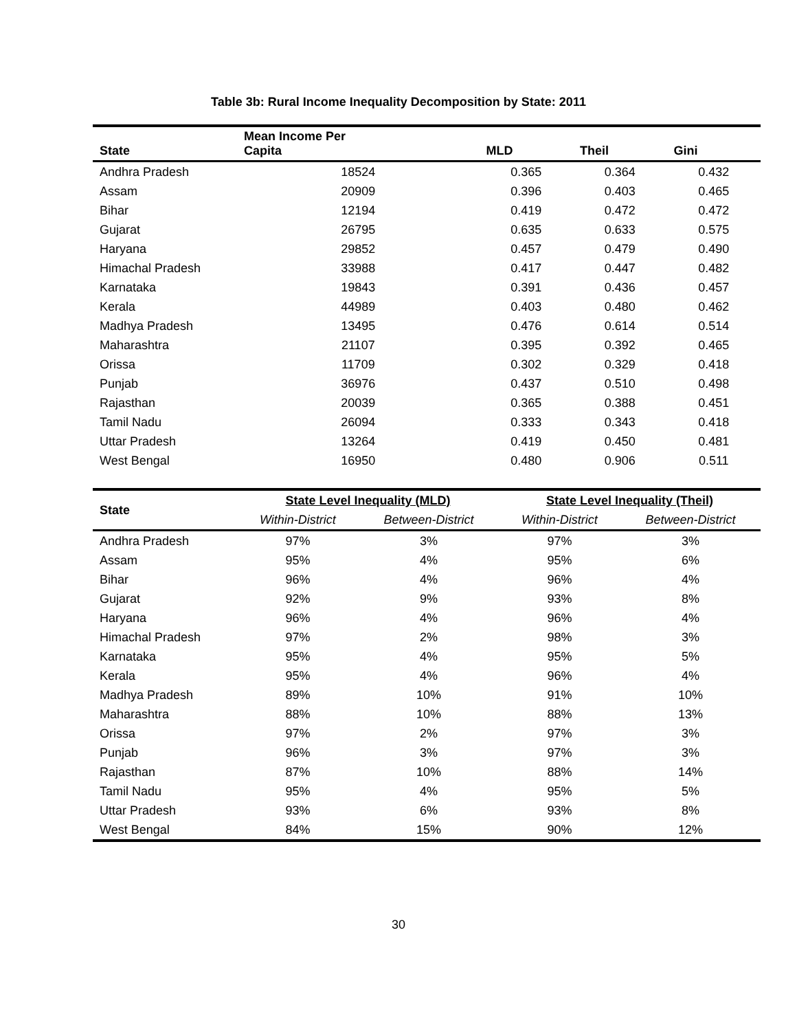Table 3b: Rural Income Inequality Decomposition by State: 2011
| State | Mean Income Per Capita | MLD | Theil | Gini |
| --- | --- | --- | --- | --- |
| Andhra Pradesh | 18524 | 0.365 | 0.364 | 0.432 |
| Assam | 20909 | 0.396 | 0.403 | 0.465 |
| Bihar | 12194 | 0.419 | 0.472 | 0.472 |
| Gujarat | 26795 | 0.635 | 0.633 | 0.575 |
| Haryana | 29852 | 0.457 | 0.479 | 0.490 |
| Himachal Pradesh | 33988 | 0.417 | 0.447 | 0.482 |
| Karnataka | 19843 | 0.391 | 0.436 | 0.457 |
| Kerala | 44989 | 0.403 | 0.480 | 0.462 |
| Madhya Pradesh | 13495 | 0.476 | 0.614 | 0.514 |
| Maharashtra | 21107 | 0.395 | 0.392 | 0.465 |
| Orissa | 11709 | 0.302 | 0.329 | 0.418 |
| Punjab | 36976 | 0.437 | 0.510 | 0.498 |
| Rajasthan | 20039 | 0.365 | 0.388 | 0.451 |
| Tamil Nadu | 26094 | 0.333 | 0.343 | 0.418 |
| Uttar Pradesh | 13264 | 0.419 | 0.450 | 0.481 |
| West Bengal | 16950 | 0.480 | 0.906 | 0.511 |
| State | State Level Inequality (MLD) | | State Level Inequality (Theil) | |
| --- | --- | --- | --- | --- |
| | Within-District | Between-District | Within-District | Between-District |
| Andhra Pradesh | 97% | 3% | 97% | 3% |
| Assam | 95% | 4% | 95% | 6% |
| Bihar | 96% | 4% | 96% | 4% |
| Gujarat | 92% | 9% | 93% | 8% |
| Haryana | 96% | 4% | 96% | 4% |
| Himachal Pradesh | 97% | 2% | 98% | 3% |
| Karnataka | 95% | 4% | 95% | 5% |
| Kerala | 95% | 4% | 96% | 4% |
| Madhya Pradesh | 89% | 10% | 91% | 10% |
| Maharashtra | 88% | 10% | 88% | 13% |
| Orissa | 97% | 2% | 97% | 3% |
| Punjab | 96% | 3% | 97% | 3% |
| Rajasthan | 87% | 10% | 88% | 14% |
| Tamil Nadu | 95% | 4% | 95% | 5% |
| Uttar Pradesh | 93% | 6% | 93% | 8% |
| West Bengal | 84% | 15% | 90% | 12% |
30